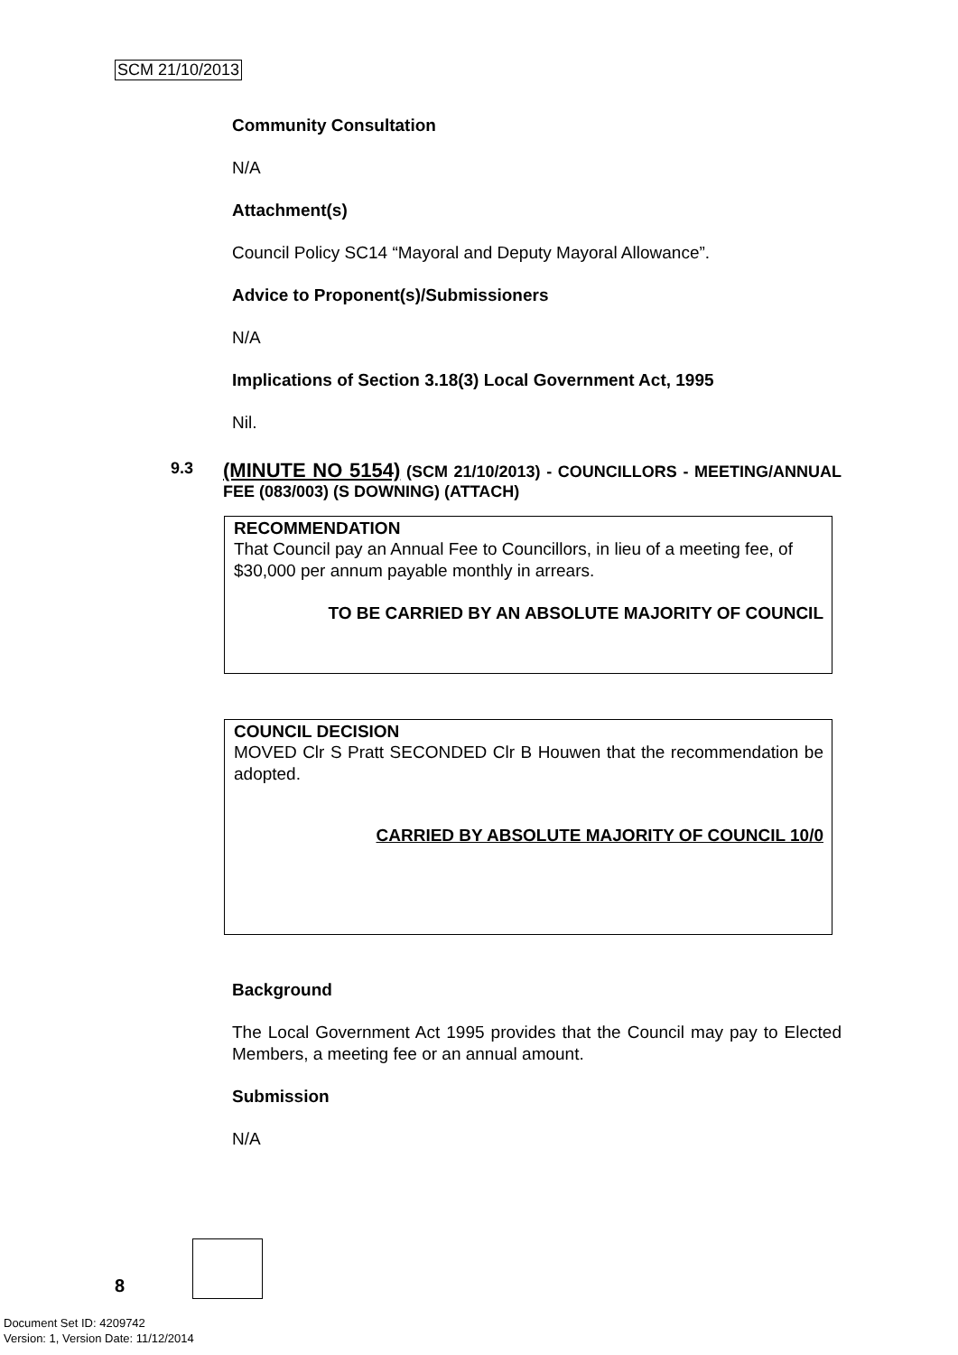SCM 21/10/2013
Community Consultation
N/A
Attachment(s)
Council Policy SC14 “Mayoral and Deputy Mayoral Allowance”.
Advice to Proponent(s)/Submissioners
N/A
Implications of Section 3.18(3) Local Government Act, 1995
Nil.
9.3
(MINUTE NO 5154) (SCM 21/10/2013) - COUNCILLORS - MEETING/ANNUAL FEE (083/003) (S DOWNING) (ATTACH)
RECOMMENDATION
That Council pay an Annual Fee to Councillors, in lieu of a meeting fee, of $30,000 per annum payable monthly in arrears.
TO BE CARRIED BY AN ABSOLUTE MAJORITY OF COUNCIL
COUNCIL DECISION
MOVED Clr S Pratt SECONDED Clr B Houwen that the recommendation be adopted.
CARRIED BY ABSOLUTE MAJORITY OF COUNCIL 10/0
Background
The Local Government Act 1995 provides that the Council may pay to Elected Members, a meeting fee or an annual amount.
Submission
N/A
8
Document Set ID: 4209742
Version: 1, Version Date: 11/12/2014